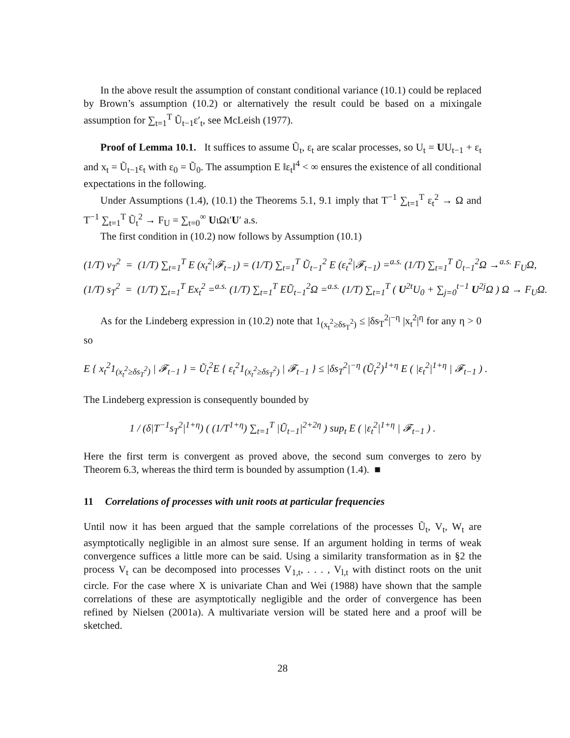In the above result the assumption of constant conditional variance (10.1) could be replaced by Brown’s assumption (10.2) or alternatively the result could be based on a mixingale assumption for ∑<sub>t=1</sub><sup>T</sup> Ũ<sub>t−1</sub>ε′<sub>t</sub>, see McLeish (1977).
Proof of Lemma 10.1. It suffices to assume Ũ<sub>t</sub>, ε<sub>t</sub> are scalar processes, so U<sub>t</sub> = UU<sub>t−1</sub> + ε<sub>t</sub> and x<sub>t</sub> = Ũ<sub>t−1</sub>ε<sub>t</sub> with ε<sub>0</sub> = Ũ<sub>0</sub>. The assumption E ‖ε<sub>t</sub>‖<sup>4</sup> < ∞ ensures the existence of all conditional expectations in the following.
Under Assumptions (1.4), (10.1) the Theorems 5.1, 9.1 imply that T<sup>−1</sup> ∑<sub>t=1</sub><sup>T</sup> ε<sub>t</sub><sup>2</sup> → Ω and T<sup>−1</sup> ∑<sub>t=1</sub><sup>T</sup> Ũ<sub>t</sub><sup>2</sup> → F<sub>U</sub> = ∑<sub>t=0</sub><sup>∞</sup> UιΩι′U′ a.s.
The first condition in (10.2) now follows by Assumption (10.1)
(1/T) v<sub>T</sub><sup>2</sup> = (1/T) ∑<sub>t=1</sub><sup>T</sup> E (x<sub>t</sub><sup>2</sup>|𝓕<sub>t−1</sub>) = (1/T) ∑<sub>t=1</sub><sup>T</sup> Ũ<sub>t−1</sub><sup>2</sup> E (ε<sub>t</sub><sup>2</sup>|𝓕<sub>t−1</sub>) =<sup>a.s.</sup> (1/T) ∑<sub>t=1</sub><sup>T</sup> Ũ<sub>t−1</sub><sup>2</sup>Ω →<sup>a.s.</sup> F<sub>U</sub>Ω,
(1/T) s<sub>T</sub><sup>2</sup> = (1/T) ∑<sub>t=1</sub><sup>T</sup> Ex<sub>t</sub><sup>2</sup> =<sup>a.s.</sup> (1/T) ∑<sub>t=1</sub><sup>T</sup> EŨ<sub>t−1</sub><sup>2</sup>Ω =<sup>a.s.</sup> (1/T) ∑<sub>t=1</sub><sup>T</sup> ( U<sup>2t</sup>U<sub>0</sub> + ∑<sub>j=0</sub><sup>t−1</sup> U<sup>2j</sup>Ω ) Ω → F<sub>U</sub>Ω.
As for the Lindeberg expression in (10.2) note that 1<sub>(x<sub>t</sub><sup>2</sup>≥δs<sub>T</sub><sup>2</sup>)</sub> ≤ |δs<sub>T</sub><sup>2</sup>|<sup>−η</sup> |x<sub>t</sub><sup>2</sup>|<sup>η</sup> for any η > 0 so
E { x<sub>t</sub><sup>2</sup>1<sub>(x<sub>t</sub><sup>2</sup>≥δs<sub>T</sub><sup>2</sup>)</sub> | 𝓕<sub>t−1</sub> } = Ũ<sub>t</sub><sup>2</sup>E { ε<sub>t</sub><sup>2</sup>1<sub>(x<sub>t</sub><sup>2</sup>≥δs<sub>T</sub><sup>2</sup>)</sub> | 𝓕<sub>t−1</sub> } ≤ |δs<sub>T</sub><sup>2</sup>|<sup>−η</sup> (Ũ<sub>t</sub><sup>2</sup>)<sup>1+η</sup> E ( |ε<sub>t</sub><sup>2</sup>|<sup>1+η</sup> | 𝓕<sub>t−1</sub> ) .
The Lindeberg expression is consequently bounded by
1 / (δ|T<sup>−1</sup>s<sub>T</sub><sup>2</sup>|<sup>1+η</sup>) ( (1/T<sup>1+η</sup>) ∑<sub>t=1</sub><sup>T</sup> |Ũ<sub>t−1</sub>|<sup>2+2η</sup> ) sup<sub>t</sub> E ( |ε<sub>t</sub><sup>2</sup>|<sup>1+η</sup> | 𝓕<sub>t−1</sub> ) .
Here the first term is convergent as proved above, the second sum converges to zero by Theorem 6.3, whereas the third term is bounded by assumption (1.4). ■
11 Correlations of processes with unit roots at particular frequencies
Until now it has been argued that the sample correlations of the processes Ũ<sub>t</sub>, V<sub>t</sub>, W<sub>t</sub> are asymptotically negligible in an almost sure sense. If an argument holding in terms of weak convergence suffices a little more can be said. Using a similarity transformation as in §2 the process V<sub>t</sub> can be decomposed into processes V<sub>1,t</sub>, . . . , V<sub>l,t</sub> with distinct roots on the unit circle. For the case where X is univariate Chan and Wei (1988) have shown that the sample correlations of these are asymptotically negligible and the order of convergence has been refined by Nielsen (2001a). A multivariate version will be stated here and a proof will be sketched.
28